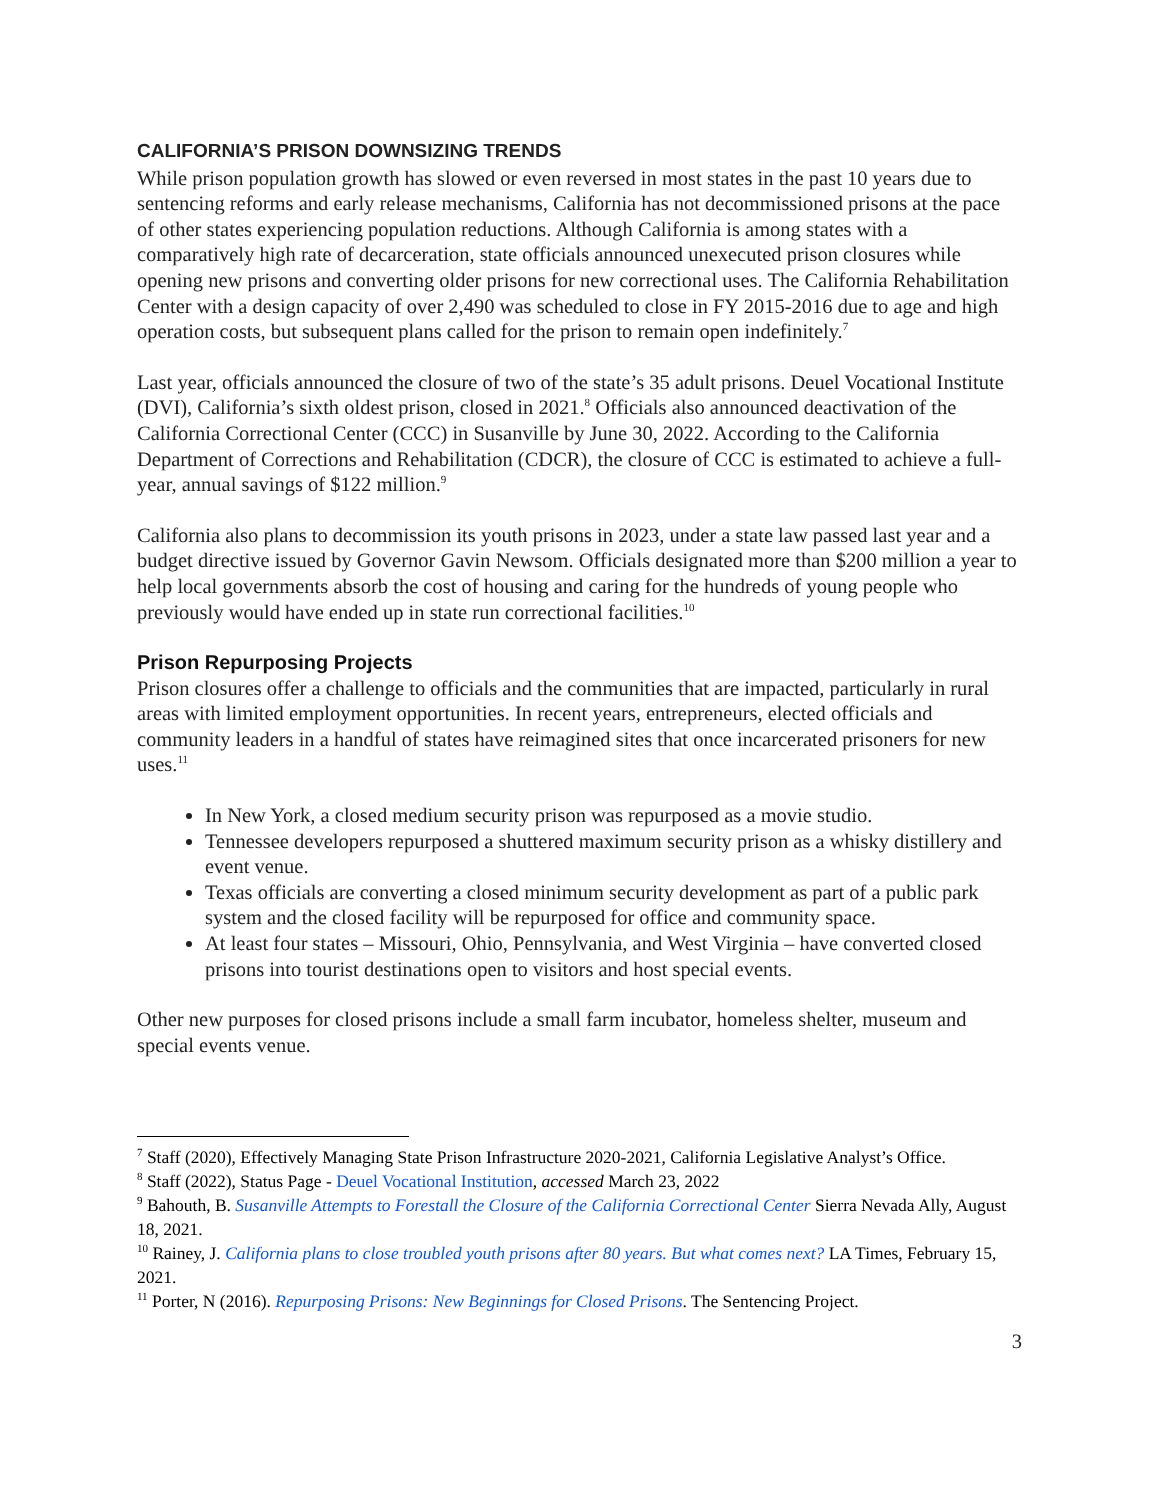CALIFORNIA’S PRISON DOWNSIZING TRENDS
While prison population growth has slowed or even reversed in most states in the past 10 years due to sentencing reforms and early release mechanisms, California has not decommissioned prisons at the pace of other states experiencing population reductions. Although California is among states with a comparatively high rate of decarceration, state officials announced unexecuted prison closures while opening new prisons and converting older prisons for new correctional uses. The California Rehabilitation Center with a design capacity of over 2,490 was scheduled to close in FY 2015-2016 due to age and high operation costs, but subsequent plans called for the prison to remain open indefinitely.<sup>7</sup>
Last year, officials announced the closure of two of the state’s 35 adult prisons. Deuel Vocational Institute (DVI), California’s sixth oldest prison, closed in 2021.<sup>8</sup> Officials also announced deactivation of the California Correctional Center (CCC) in Susanville by June 30, 2022. According to the California Department of Corrections and Rehabilitation (CDCR), the closure of CCC is estimated to achieve a full-year, annual savings of $122 million.<sup>9</sup>
California also plans to decommission its youth prisons in 2023, under a state law passed last year and a budget directive issued by Governor Gavin Newsom. Officials designated more than $200 million a year to help local governments absorb the cost of housing and caring for the hundreds of young people who previously would have ended up in state run correctional facilities.<sup>10</sup>
Prison Repurposing Projects
Prison closures offer a challenge to officials and the communities that are impacted, particularly in rural areas with limited employment opportunities. In recent years, entrepreneurs, elected officials and community leaders in a handful of states have reimagined sites that once incarcerated prisoners for new uses.<sup>11</sup>
In New York, a closed medium security prison was repurposed as a movie studio.
Tennessee developers repurposed a shuttered maximum security prison as a whisky distillery and event venue.
Texas officials are converting a closed minimum security development as part of a public park system and the closed facility will be repurposed for office and community space.
At least four states – Missouri, Ohio, Pennsylvania, and West Virginia – have converted closed prisons into tourist destinations open to visitors and host special events.
Other new purposes for closed prisons include a small farm incubator, homeless shelter, museum and special events venue.
<sup>7</sup> Staff (2020), Effectively Managing State Prison Infrastructure 2020-2021, California Legislative Analyst’s Office.
<sup>8</sup> Staff (2022), Status Page - Deuel Vocational Institution, accessed March 23, 2022
<sup>9</sup> Bahouth, B. Susanville Attempts to Forestall the Closure of the California Correctional Center Sierra Nevada Ally, August 18, 2021.
<sup>10</sup> Rainey, J. California plans to close troubled youth prisons after 80 years. But what comes next? LA Times, February 15, 2021.
<sup>11</sup> Porter, N (2016). Repurposing Prisons: New Beginnings for Closed Prisons. The Sentencing Project.
3